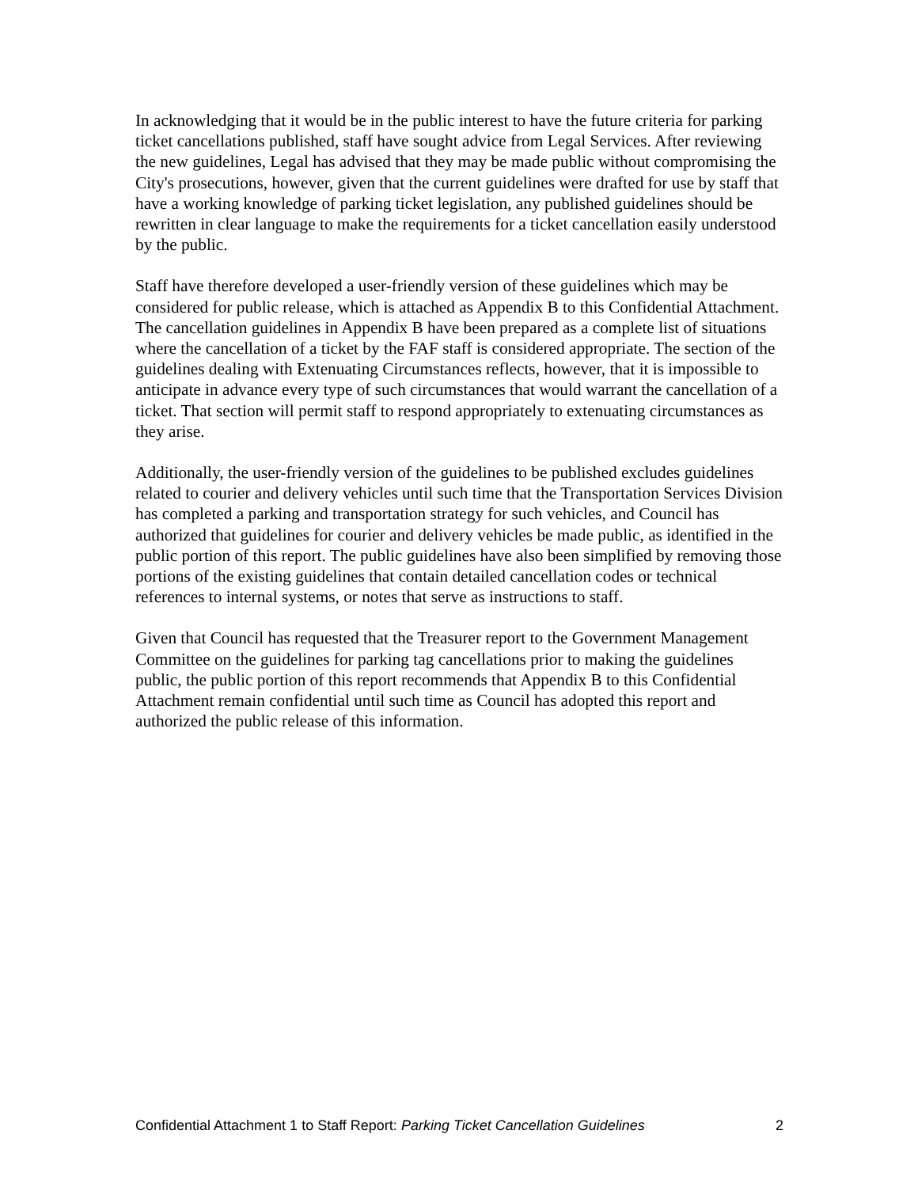In acknowledging that it would be in the public interest to have the future criteria for parking ticket cancellations published, staff have sought advice from Legal Services. After reviewing the new guidelines, Legal has advised that they may be made public without compromising the City's prosecutions, however, given that the current guidelines were drafted for use by staff that have a working knowledge of parking ticket legislation, any published guidelines should be rewritten in clear language to make the requirements for a ticket cancellation easily understood by the public.
Staff have therefore developed a user-friendly version of these guidelines which may be considered for public release, which is attached as Appendix B to this Confidential Attachment. The cancellation guidelines in Appendix B have been prepared as a complete list of situations where the cancellation of a ticket by the FAF staff is considered appropriate. The section of the guidelines dealing with Extenuating Circumstances reflects, however, that it is impossible to anticipate in advance every type of such circumstances that would warrant the cancellation of a ticket. That section will permit staff to respond appropriately to extenuating circumstances as they arise.
Additionally, the user-friendly version of the guidelines to be published excludes guidelines related to courier and delivery vehicles until such time that the Transportation Services Division has completed a parking and transportation strategy for such vehicles, and Council has authorized that guidelines for courier and delivery vehicles be made public, as identified in the public portion of this report. The public guidelines have also been simplified by removing those portions of the existing guidelines that contain detailed cancellation codes or technical references to internal systems, or notes that serve as instructions to staff.
Given that Council has requested that the Treasurer report to the Government Management Committee on the guidelines for parking tag cancellations prior to making the guidelines public, the public portion of this report recommends that Appendix B to this Confidential Attachment remain confidential until such time as Council has adopted this report and authorized the public release of this information.
Confidential Attachment 1 to Staff Report: Parking Ticket Cancellation Guidelines 2